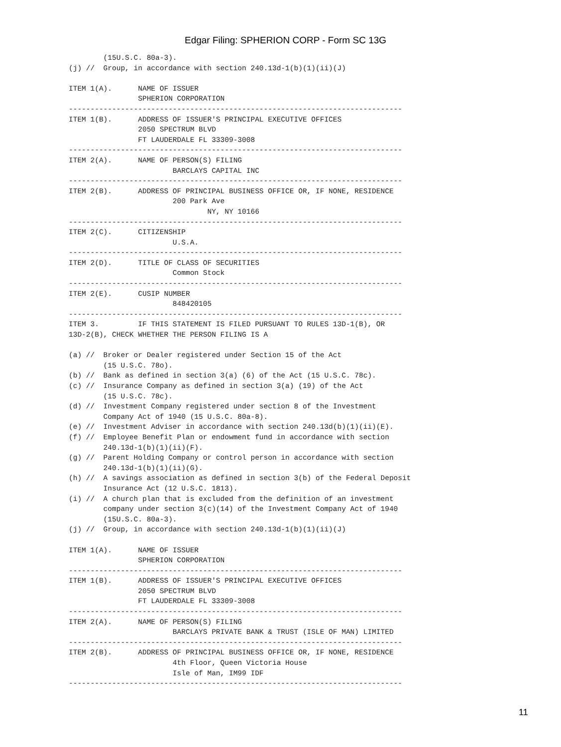Edgar Filing: SPHERION CORP - Form SC 13G
        (15U.S.C. 80a-3).
(j) //  Group, in accordance with section 240.13d-1(b)(1)(ii)(J)

ITEM 1(A).      NAME OF ISSUER
                SPHERION CORPORATION
-----------------------------------------------------------------------------
ITEM 1(B).      ADDRESS OF ISSUER'S PRINCIPAL EXECUTIVE OFFICES
                2050 SPECTRUM BLVD
                FT LAUDERDALE FL 33309-3008
-----------------------------------------------------------------------------
ITEM 2(A).      NAME OF PERSON(S) FILING
                        BARCLAYS CAPITAL INC
-----------------------------------------------------------------------------
ITEM 2(B).      ADDRESS OF PRINCIPAL BUSINESS OFFICE OR, IF NONE, RESIDENCE
                        200 Park Ave
                                NY, NY 10166
-----------------------------------------------------------------------------
ITEM 2(C).      CITIZENSHIP
                        U.S.A.
-----------------------------------------------------------------------------
ITEM 2(D).      TITLE OF CLASS OF SECURITIES
                        Common Stock
-----------------------------------------------------------------------------
ITEM 2(E).      CUSIP NUMBER
                        848420105
-----------------------------------------------------------------------------
ITEM 3.         IF THIS STATEMENT IS FILED PURSUANT TO RULES 13D-1(B), OR
13D-2(B), CHECK WHETHER THE PERSON FILING IS A

(a) //  Broker or Dealer registered under Section 15 of the Act
        (15 U.S.C. 78o).
(b) //  Bank as defined in section 3(a) (6) of the Act (15 U.S.C. 78c).
(c) //  Insurance Company as defined in section 3(a) (19) of the Act
        (15 U.S.C. 78c).
(d) //  Investment Company registered under section 8 of the Investment
        Company Act of 1940 (15 U.S.C. 80a-8).
(e) //  Investment Adviser in accordance with section 240.13d(b)(1)(ii)(E).
(f) //  Employee Benefit Plan or endowment fund in accordance with section
        240.13d-1(b)(1)(ii)(F).
(g) //  Parent Holding Company or control person in accordance with section
        240.13d-1(b)(1)(ii)(G).
(h) //  A savings association as defined in section 3(b) of the Federal Deposit
        Insurance Act (12 U.S.C. 1813).
(i) //  A church plan that is excluded from the definition of an investment
        company under section 3(c)(14) of the Investment Company Act of 1940
        (15U.S.C. 80a-3).
(j) //  Group, in accordance with section 240.13d-1(b)(1)(ii)(J)

ITEM 1(A).      NAME OF ISSUER
                SPHERION CORPORATION
-----------------------------------------------------------------------------
ITEM 1(B).      ADDRESS OF ISSUER'S PRINCIPAL EXECUTIVE OFFICES
                2050 SPECTRUM BLVD
                FT LAUDERDALE FL 33309-3008
-----------------------------------------------------------------------------
ITEM 2(A).      NAME OF PERSON(S) FILING
                        BARCLAYS PRIVATE BANK & TRUST (ISLE OF MAN) LIMITED
-----------------------------------------------------------------------------
ITEM 2(B).      ADDRESS OF PRINCIPAL BUSINESS OFFICE OR, IF NONE, RESIDENCE
                        4th Floor, Queen Victoria House
                        Isle of Man, IM99 IDF
-----------------------------------------------------------------------------
11